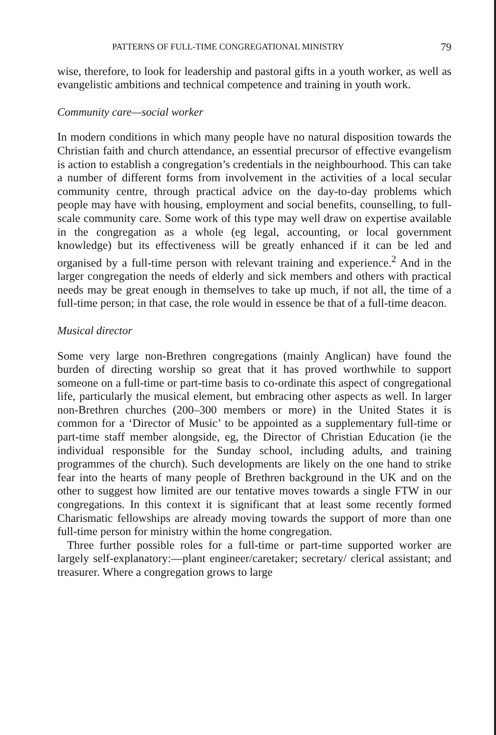PATTERNS OF FULL-TIME CONGREGATIONAL MINISTRY 79
wise, therefore, to look for leadership and pastoral gifts in a youth worker, as well as evangelistic ambitions and technical competence and training in youth work.
Community care—social worker
In modern conditions in which many people have no natural disposition towards the Christian faith and church attendance, an essential precursor of effective evangelism is action to establish a congregation’s credentials in the neighbourhood. This can take a number of different forms from involvement in the activities of a local secular community centre, through practical advice on the day-to-day problems which people may have with housing, employment and social benefits, counselling, to full-scale community care. Some work of this type may well draw on expertise available in the congregation as a whole (eg legal, accounting, or local government knowledge) but its effectiveness will be greatly enhanced if it can be led and organised by a full-time person with relevant training and experience.<sup>2</sup> And in the larger congregation the needs of elderly and sick members and others with practical needs may be great enough in themselves to take up much, if not all, the time of a full-time person; in that case, the role would in essence be that of a full-time deacon.
Musical director
Some very large non-Brethren congregations (mainly Anglican) have found the burden of directing worship so great that it has proved worthwhile to support someone on a full-time or part-time basis to co-ordinate this aspect of congregational life, particularly the musical element, but embracing other aspects as well. In larger non-Brethren churches (200–300 members or more) in the United States it is common for a ‘Director of Music’ to be appointed as a supplementary full-time or part-time staff member alongside, eg, the Director of Christian Education (ie the individual responsible for the Sunday school, including adults, and training programmes of the church). Such developments are likely on the one hand to strike fear into the hearts of many people of Brethren background in the UK and on the other to suggest how limited are our tentative moves towards a single FTW in our congregations. In this context it is significant that at least some recently formed Charismatic fellowships are already moving towards the support of more than one full-time person for ministry within the home congregation.
Three further possible roles for a full-time or part-time supported worker are largely self-explanatory:—plant engineer/caretaker; secretary/ clerical assistant; and treasurer. Where a congregation grows to large